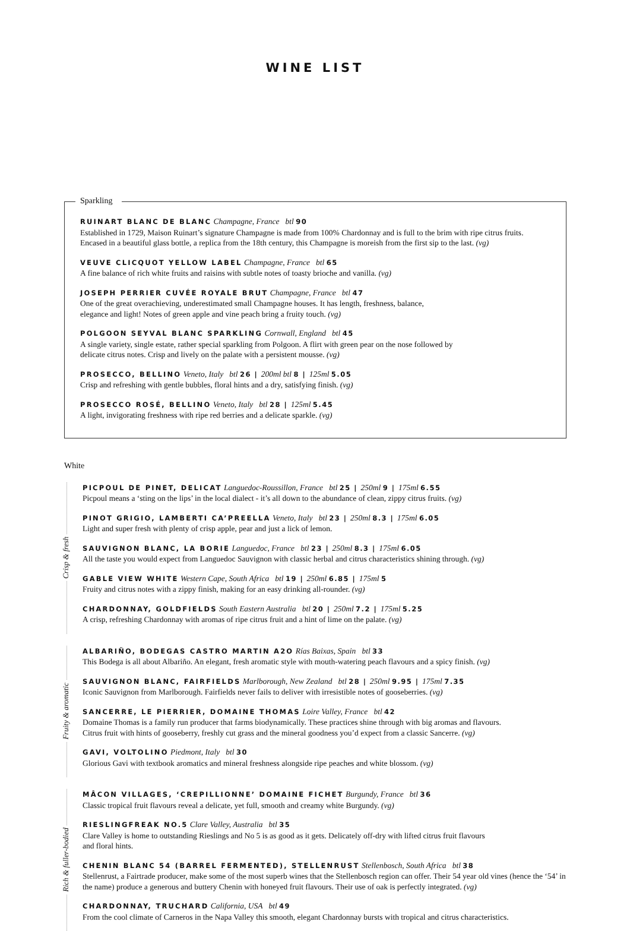WINE LIST
Sparkling
RUINART BLANC DE BLANC Champagne, France btl 90
Established in 1729, Maison Ruinart’s signature Champagne is made from 100% Chardonnay and is full to the brim with ripe citrus fruits. Encased in a beautiful glass bottle, a replica from the 18th century, this Champagne is moreish from the first sip to the last. (vg)
VEUVE CLICQUOT YELLOW LABEL Champagne, France btl 65
A fine balance of rich white fruits and raisins with subtle notes of toasty brioche and vanilla. (vg)
JOSEPH PERRIER CUVÉE ROYALE BRUT Champagne, France btl 47
One of the great overachieving, underestimated small Champagne houses. It has length, freshness, balance,
elegance and light! Notes of green apple and vine peach bring a fruity touch. (vg)
POLGOON SEYVAL BLANC SPARKLING Cornwall, England btl 45
A single variety, single estate, rather special sparkling from Polgoon. A flirt with green pear on the nose followed by
delicate citrus notes. Crisp and lively on the palate with a persistent mousse. (vg)
PROSECCO, BELLINO Veneto, Italy btl 26 | 200ml btl 8 | 125ml 5.05
Crisp and refreshing with gentle bubbles, floral hints and a dry, satisfying finish. (vg)
PROSECCO ROSÉ, BELLINO Veneto, Italy btl 28 | 125ml 5.45
A light, invigorating freshness with ripe red berries and a delicate sparkle. (vg)
White
Crisp & fresh
PICPOUL DE PINET, DELICAT Languedoc-Roussillon, France btl 25 | 250ml 9 | 175ml 6.55
Picpoul means a ‘sting on the lips’ in the local dialect - it’s all down to the abundance of clean, zippy citrus fruits. (vg)
PINOT GRIGIO, LAMBERTI CA’PREELLA Veneto, Italy btl 23 | 250ml 8.3 | 175ml 6.05
Light and super fresh with plenty of crisp apple, pear and just a lick of lemon.
SAUVIGNON BLANC, LA BORIE Languedoc, France btl 23 | 250ml 8.3 | 175ml 6.05
All the taste you would expect from Languedoc Sauvignon with classic herbal and citrus characteristics shining through. (vg)
GABLE VIEW WHITE Western Cape, South Africa btl 19 | 250ml 6.85 | 175ml 5
Fruity and citrus notes with a zippy finish, making for an easy drinking all-rounder. (vg)
CHARDONNAY, GOLDFIELDS South Eastern Australia btl 20 | 250ml 7.2 | 175ml 5.25
A crisp, refreshing Chardonnay with aromas of ripe citrus fruit and a hint of lime on the palate. (vg)
Fruity & aromatic
ALBARIÑO, BODEGAS CASTRO MARTIN A2O Rías Baixas, Spain btl 33
This Bodega is all about Albariño. An elegant, fresh aromatic style with mouth-watering peach flavours and a spicy finish. (vg)
SAUVIGNON BLANC, FAIRFIELDS Marlborough, New Zealand btl 28 | 250ml 9.95 | 175ml 7.35
Iconic Sauvignon from Marlborough. Fairfields never fails to deliver with irresistible notes of gooseberries. (vg)
SANCERRE, LE PIERRIER, DOMAINE THOMAS Loire Valley, France btl 42
Domaine Thomas is a family run producer that farms biodynamically. These practices shine through with big aromas and flavours.
Citrus fruit with hints of gooseberry, freshly cut grass and the mineral goodness you’d expect from a classic Sancerre. (vg)
GAVI, VOLTOLINO Piedmont, Italy btl 30
Glorious Gavi with textbook aromatics and mineral freshness alongside ripe peaches and white blossom. (vg)
Rich & fuller-bodied
MÂCON VILLAGES, ‘CREPILLIONNE’ DOMAINE FICHET Burgundy, France btl 36
Classic tropical fruit flavours reveal a delicate, yet full, smooth and creamy white Burgundy. (vg)
RIESLINGFREAK NO.5 Clare Valley, Australia btl 35
Clare Valley is home to outstanding Rieslings and No 5 is as good as it gets. Delicately off-dry with lifted citrus fruit flavours
and floral hints.
CHENIN BLANC 54 (BARREL FERMENTED), STELLENRUST Stellenbosch, South Africa btl 38
Stellenrust, a Fairtrade producer, make some of the most superb wines that the Stellenbosch region can offer. Their 54 year old vines (hence the ‘54’ in the name) produce a generous and buttery Chenin with honeyed fruit flavours. Their use of oak is perfectly integrated. (vg)
CHARDONNAY, TRUCHARD California, USA btl 49
From the cool climate of Carneros in the Napa Valley this smooth, elegant Chardonnay bursts with tropical and citrus characteristics.